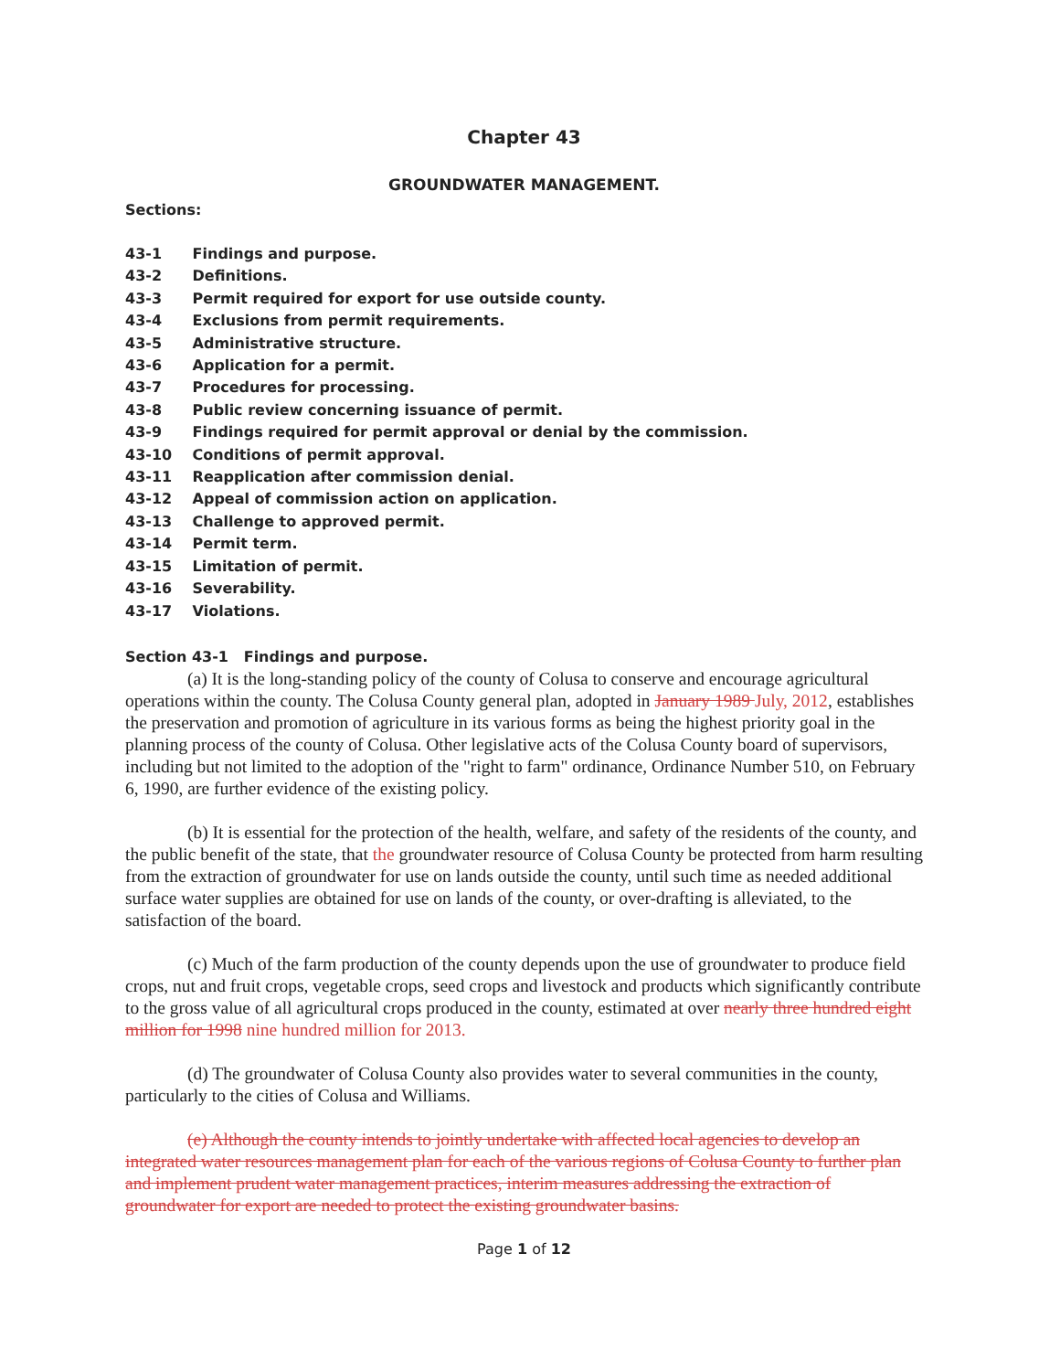Chapter 43
GROUNDWATER MANAGEMENT.
Sections:
43-1 Findings and purpose.
43-2 Definitions.
43-3 Permit required for export for use outside county.
43-4 Exclusions from permit requirements.
43-5 Administrative structure.
43-6 Application for a permit.
43-7 Procedures for processing.
43-8 Public review concerning issuance of permit.
43-9 Findings required for permit approval or denial by the commission.
43-10 Conditions of permit approval.
43-11 Reapplication after commission denial.
43-12 Appeal of commission action on application.
43-13 Challenge to approved permit.
43-14 Permit term.
43-15 Limitation of permit.
43-16 Severability.
43-17 Violations.
Section 43-1 Findings and purpose.
(a) It is the long-standing policy of the county of Colusa to conserve and encourage agricultural operations within the county. The Colusa County general plan, adopted in January 1989 July, 2012, establishes the preservation and promotion of agriculture in its various forms as being the highest priority goal in the planning process of the county of Colusa. Other legislative acts of the Colusa County board of supervisors, including but not limited to the adoption of the "right to farm" ordinance, Ordinance Number 510, on February 6, 1990, are further evidence of the existing policy.
(b) It is essential for the protection of the health, welfare, and safety of the residents of the county, and the public benefit of the state, that the groundwater resource of Colusa County be protected from harm resulting from the extraction of groundwater for use on lands outside the county, until such time as needed additional surface water supplies are obtained for use on lands of the county, or over-drafting is alleviated, to the satisfaction of the board.
(c) Much of the farm production of the county depends upon the use of groundwater to produce field crops, nut and fruit crops, vegetable crops, seed crops and livestock and products which significantly contribute to the gross value of all agricultural crops produced in the county, estimated at over nearly three hundred eight million for 1998 nine hundred million for 2013.
(d) The groundwater of Colusa County also provides water to several communities in the county, particularly to the cities of Colusa and Williams.
(e) Although the county intends to jointly undertake with affected local agencies to develop an integrated water resources management plan for each of the various regions of Colusa County to further plan and implement prudent water management practices, interim measures addressing the extraction of groundwater for export are needed to protect the existing groundwater basins.
Page 1 of 12